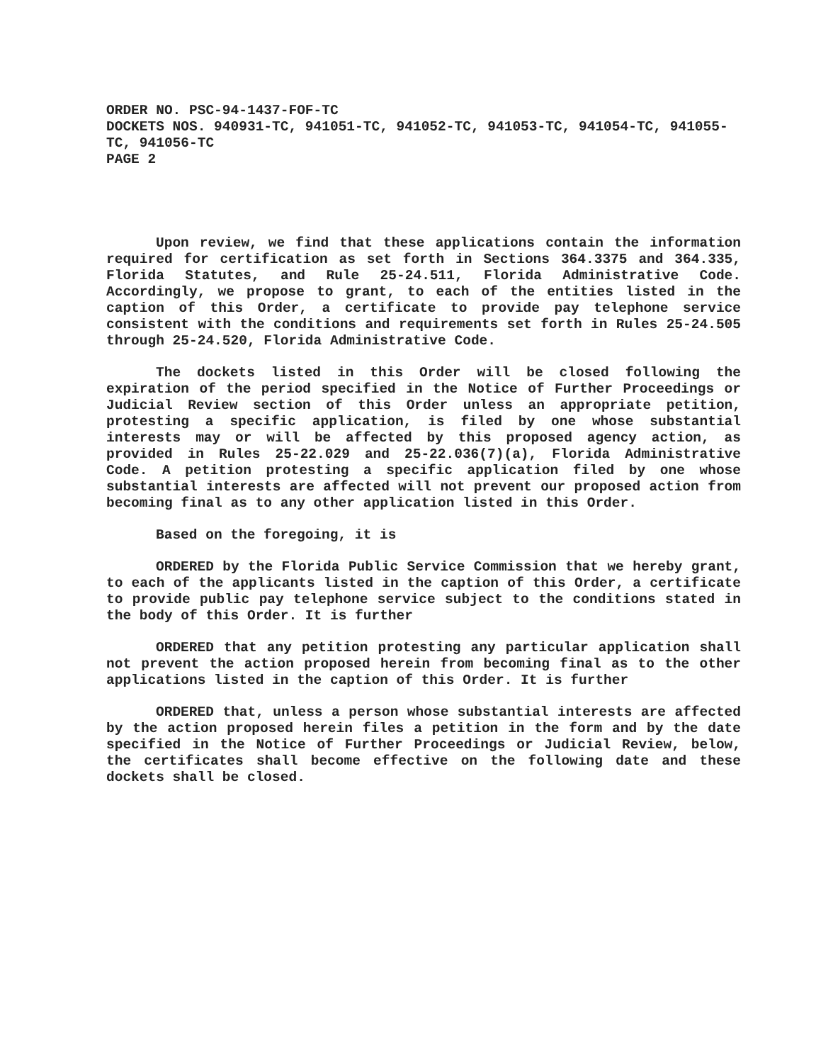ORDER NO. PSC-94-1437-FOF-TC
DOCKETS NOS. 940931-TC, 941051-TC, 941052-TC, 941053-TC, 941054-TC, 941055-TC, 941056-TC
PAGE 2
Upon review, we find that these applications contain the information required for certification as set forth in Sections 364.3375 and 364.335, Florida Statutes, and Rule 25-24.511, Florida Administrative Code. Accordingly, we propose to grant, to each of the entities listed in the caption of this Order, a certificate to provide pay telephone service consistent with the conditions and requirements set forth in Rules 25-24.505 through 25-24.520, Florida Administrative Code.
The dockets listed in this Order will be closed following the expiration of the period specified in the Notice of Further Proceedings or Judicial Review section of this Order unless an appropriate petition, protesting a specific application, is filed by one whose substantial interests may or will be affected by this proposed agency action, as provided in Rules 25-22.029 and 25-22.036(7)(a), Florida Administrative Code. A petition protesting a specific application filed by one whose substantial interests are affected will not prevent our proposed action from becoming final as to any other application listed in this Order.
Based on the foregoing, it is
ORDERED by the Florida Public Service Commission that we hereby grant, to each of the applicants listed in the caption of this Order, a certificate to provide public pay telephone service subject to the conditions stated in the body of this Order. It is further
ORDERED that any petition protesting any particular application shall not prevent the action proposed herein from becoming final as to the other applications listed in the caption of this Order. It is further
ORDERED that, unless a person whose substantial interests are affected by the action proposed herein files a petition in the form and by the date specified in the Notice of Further Proceedings or Judicial Review, below, the certificates shall become effective on the following date and these dockets shall be closed.